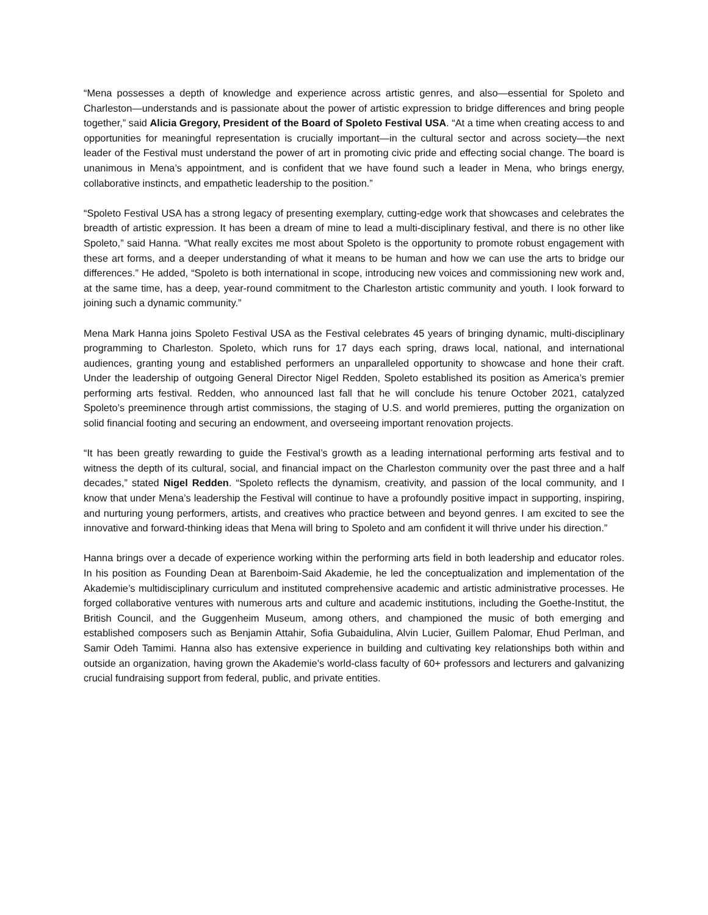“Mena possesses a depth of knowledge and experience across artistic genres, and also—essential for Spoleto and Charleston—understands and is passionate about the power of artistic expression to bridge differences and bring people together,” said Alicia Gregory, President of the Board of Spoleto Festival USA. “At a time when creating access to and opportunities for meaningful representation is crucially important—in the cultural sector and across society—the next leader of the Festival must understand the power of art in promoting civic pride and effecting social change. The board is unanimous in Mena’s appointment, and is confident that we have found such a leader in Mena, who brings energy, collaborative instincts, and empathetic leadership to the position.”
“Spoleto Festival USA has a strong legacy of presenting exemplary, cutting-edge work that showcases and celebrates the breadth of artistic expression. It has been a dream of mine to lead a multi-disciplinary festival, and there is no other like Spoleto,” said Hanna. “What really excites me most about Spoleto is the opportunity to promote robust engagement with these art forms, and a deeper understanding of what it means to be human and how we can use the arts to bridge our differences.” He added, “Spoleto is both international in scope, introducing new voices and commissioning new work and, at the same time, has a deep, year-round commitment to the Charleston artistic community and youth. I look forward to joining such a dynamic community.”
Mena Mark Hanna joins Spoleto Festival USA as the Festival celebrates 45 years of bringing dynamic, multi-disciplinary programming to Charleston. Spoleto, which runs for 17 days each spring, draws local, national, and international audiences, granting young and established performers an unparalleled opportunity to showcase and hone their craft. Under the leadership of outgoing General Director Nigel Redden, Spoleto established its position as America’s premier performing arts festival. Redden, who announced last fall that he will conclude his tenure October 2021, catalyzed Spoleto’s preeminence through artist commissions, the staging of U.S. and world premieres, putting the organization on solid financial footing and securing an endowment, and overseeing important renovation projects.
“It has been greatly rewarding to guide the Festival’s growth as a leading international performing arts festival and to witness the depth of its cultural, social, and financial impact on the Charleston community over the past three and a half decades,” stated Nigel Redden. “Spoleto reflects the dynamism, creativity, and passion of the local community, and I know that under Mena’s leadership the Festival will continue to have a profoundly positive impact in supporting, inspiring, and nurturing young performers, artists, and creatives who practice between and beyond genres. I am excited to see the innovative and forward-thinking ideas that Mena will bring to Spoleto and am confident it will thrive under his direction.”
Hanna brings over a decade of experience working within the performing arts field in both leadership and educator roles. In his position as Founding Dean at Barenboim-Said Akademie, he led the conceptualization and implementation of the Akademie’s multidisciplinary curriculum and instituted comprehensive academic and artistic administrative processes. He forged collaborative ventures with numerous arts and culture and academic institutions, including the Goethe-Institut, the British Council, and the Guggenheim Museum, among others, and championed the music of both emerging and established composers such as Benjamin Attahir, Sofia Gubaidulina, Alvin Lucier, Guillem Palomar, Ehud Perlman, and Samir Odeh Tamimi. Hanna also has extensive experience in building and cultivating key relationships both within and outside an organization, having grown the Akademie’s world-class faculty of 60+ professors and lecturers and galvanizing crucial fundraising support from federal, public, and private entities.